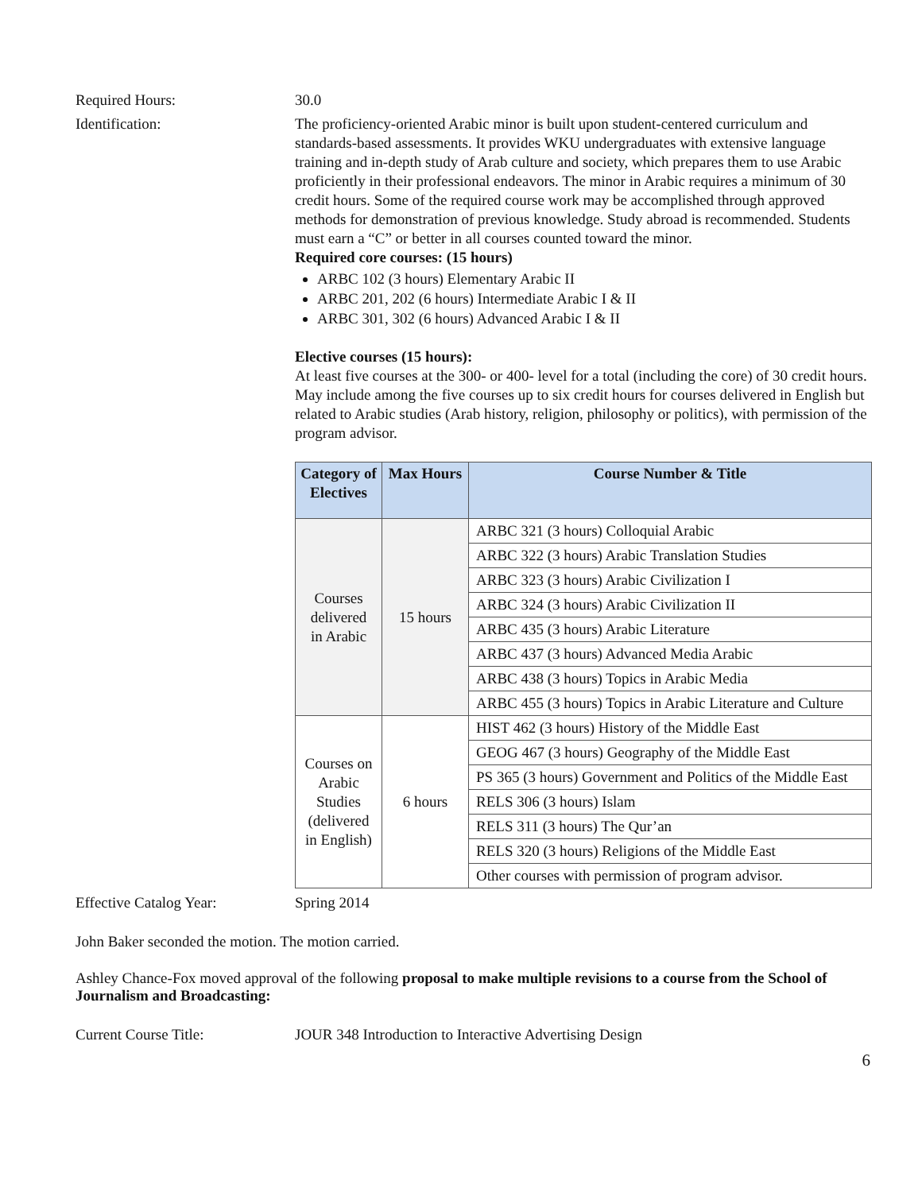Required Hours: 30.0
Identification: The proficiency-oriented Arabic minor is built upon student-centered curriculum and standards-based assessments. It provides WKU undergraduates with extensive language training and in-depth study of Arab culture and society, which prepares them to use Arabic proficiently in their professional endeavors. The minor in Arabic requires a minimum of 30 credit hours. Some of the required course work may be accomplished through approved methods for demonstration of previous knowledge. Study abroad is recommended. Students must earn a “C” or better in all courses counted toward the minor.
Required core courses: (15 hours)
ARBC 102 (3 hours) Elementary Arabic II
ARBC 201, 202 (6 hours) Intermediate Arabic I & II
ARBC 301, 302 (6 hours) Advanced Arabic I & II
Elective courses (15 hours):
At least five courses at the 300- or 400- level for a total (including the core) of 30 credit hours. May include among the five courses up to six credit hours for courses delivered in English but related to Arabic studies (Arab history, religion, philosophy or politics), with permission of the program advisor.
| Category of Electives | Max Hours | Course Number & Title |
| --- | --- | --- |
| Courses delivered in Arabic | 15 hours | ARBC 321 (3 hours) Colloquial Arabic |
| | | ARBC 322 (3 hours) Arabic Translation Studies |
| | | ARBC 323 (3 hours) Arabic Civilization I |
| | | ARBC 324 (3 hours) Arabic Civilization II |
| | | ARBC 435 (3 hours) Arabic Literature |
| | | ARBC 437 (3 hours) Advanced Media Arabic |
| | | ARBC 438 (3 hours) Topics in Arabic Media |
| | | ARBC 455 (3 hours) Topics in Arabic Literature and Culture |
| Courses on Arabic Studies (delivered in English) | 6 hours | HIST 462 (3 hours) History of the Middle East |
| | | GEOG 467 (3 hours) Geography of the Middle East |
| | | PS 365 (3 hours) Government and Politics of the Middle East |
| | | RELS 306 (3 hours) Islam |
| | | RELS 311 (3 hours) The Qur’an |
| | | RELS 320 (3 hours) Religions of the Middle East |
| | | Other courses with permission of program advisor. |
Effective Catalog Year: Spring 2014
John Baker seconded the motion. The motion carried.
Ashley Chance-Fox moved approval of the following proposal to make multiple revisions to a course from the School of Journalism and Broadcasting:
Current Course Title: JOUR 348 Introduction to Interactive Advertising Design
6